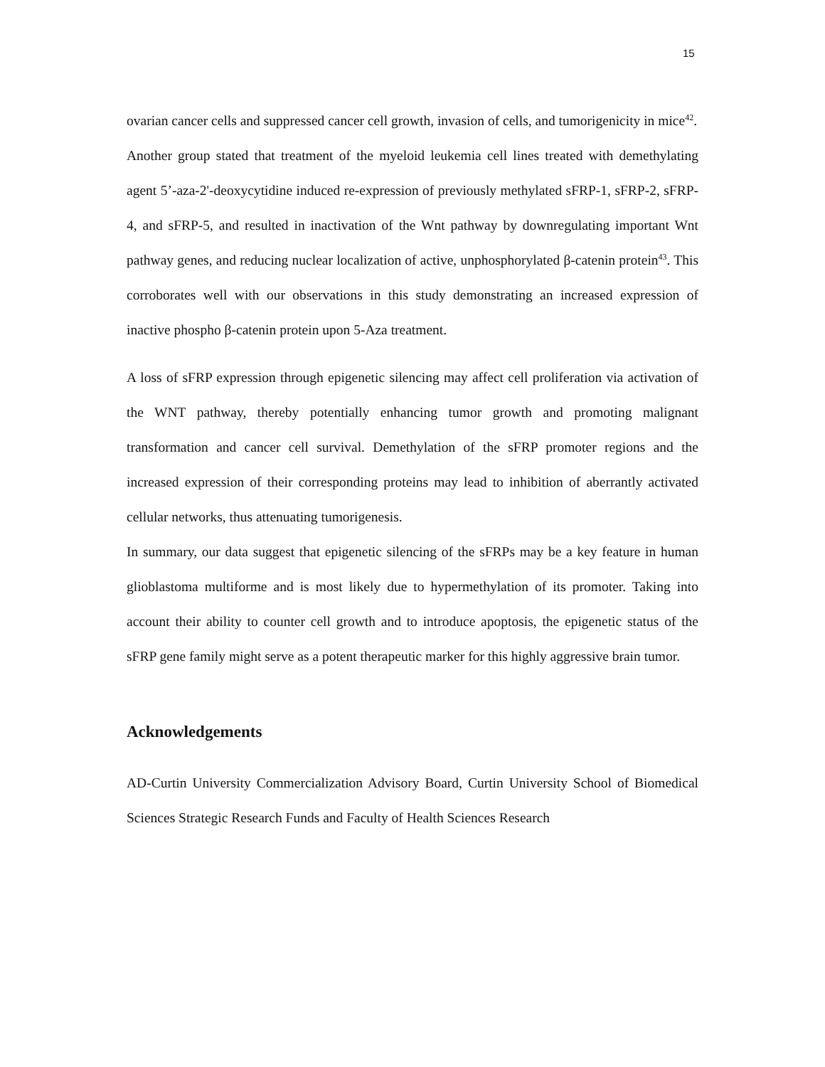15
ovarian cancer cells and suppressed cancer cell growth, invasion of cells, and tumorigenicity in mice<sup>42</sup>.
Another group stated that treatment of the myeloid leukemia cell lines treated with demethylating agent 5’-aza-2'-deoxycytidine induced re-expression of previously methylated sFRP-1, sFRP-2, sFRP-4, and sFRP-5, and resulted in inactivation of the Wnt pathway by downregulating important Wnt pathway genes, and reducing nuclear localization of active, unphosphorylated β-catenin protein<sup>43</sup>. This corroborates well with our observations in this study demonstrating an increased expression of inactive phospho β-catenin protein upon 5-Aza treatment.
A loss of sFRP expression through epigenetic silencing may affect cell proliferation via activation of the WNT pathway, thereby potentially enhancing tumor growth and promoting malignant transformation and cancer cell survival. Demethylation of the sFRP promoter regions and the increased expression of their corresponding proteins may lead to inhibition of aberrantly activated cellular networks, thus attenuating tumorigenesis.
In summary, our data suggest that epigenetic silencing of the sFRPs may be a key feature in human glioblastoma multiforme and is most likely due to hypermethylation of its promoter. Taking into account their ability to counter cell growth and to introduce apoptosis, the epigenetic status of the sFRP gene family might serve as a potent therapeutic marker for this highly aggressive brain tumor.
Acknowledgements
AD-Curtin University Commercialization Advisory Board, Curtin University School of Biomedical Sciences Strategic Research Funds and Faculty of Health Sciences Research